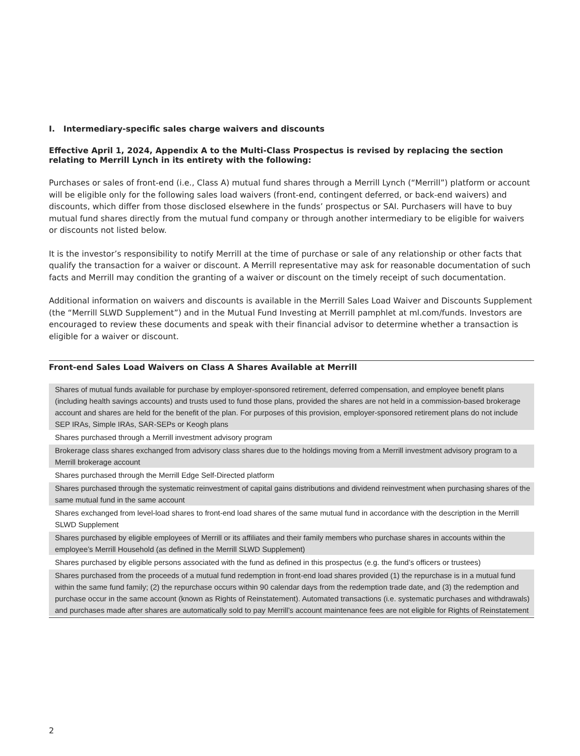I. Intermediary-specific sales charge waivers and discounts
Effective April 1, 2024, Appendix A to the Multi-Class Prospectus is revised by replacing the section relating to Merrill Lynch in its entirety with the following:
Purchases or sales of front-end (i.e., Class A) mutual fund shares through a Merrill Lynch (“Merrill”) platform or account will be eligible only for the following sales load waivers (front-end, contingent deferred, or back-end waivers) and discounts, which differ from those disclosed elsewhere in the funds’ prospectus or SAI. Purchasers will have to buy mutual fund shares directly from the mutual fund company or through another intermediary to be eligible for waivers or discounts not listed below.
It is the investor’s responsibility to notify Merrill at the time of purchase or sale of any relationship or other facts that qualify the transaction for a waiver or discount. A Merrill representative may ask for reasonable documentation of such facts and Merrill may condition the granting of a waiver or discount on the timely receipt of such documentation.
Additional information on waivers and discounts is available in the Merrill Sales Load Waiver and Discounts Supplement (the “Merrill SLWD Supplement”) and in the Mutual Fund Investing at Merrill pamphlet at ml.com/funds. Investors are encouraged to review these documents and speak with their financial advisor to determine whether a transaction is eligible for a waiver or discount.
Front-end Sales Load Waivers on Class A Shares Available at Merrill
| Shares of mutual funds available for purchase by employer-sponsored retirement, deferred compensation, and employee benefit plans (including health savings accounts) and trusts used to fund those plans, provided the shares are not held in a commission-based brokerage account and shares are held for the benefit of the plan. For purposes of this provision, employer-sponsored retirement plans do not include SEP IRAs, Simple IRAs, SAR-SEPs or Keogh plans |
| Shares purchased through a Merrill investment advisory program |
| Brokerage class shares exchanged from advisory class shares due to the holdings moving from a Merrill investment advisory program to a Merrill brokerage account |
| Shares purchased through the Merrill Edge Self-Directed platform |
| Shares purchased through the systematic reinvestment of capital gains distributions and dividend reinvestment when purchasing shares of the same mutual fund in the same account |
| Shares exchanged from level-load shares to front-end load shares of the same mutual fund in accordance with the description in the Merrill SLWD Supplement |
| Shares purchased by eligible employees of Merrill or its affiliates and their family members who purchase shares in accounts within the employee’s Merrill Household (as defined in the Merrill SLWD Supplement) |
| Shares purchased by eligible persons associated with the fund as defined in this prospectus (e.g. the fund’s officers or trustees) |
| Shares purchased from the proceeds of a mutual fund redemption in front-end load shares provided (1) the repurchase is in a mutual fund within the same fund family; (2) the repurchase occurs within 90 calendar days from the redemption trade date, and (3) the redemption and purchase occur in the same account (known as Rights of Reinstatement). Automated transactions (i.e. systematic purchases and withdrawals) and purchases made after shares are automatically sold to pay Merrill’s account maintenance fees are not eligible for Rights of Reinstatement |
2